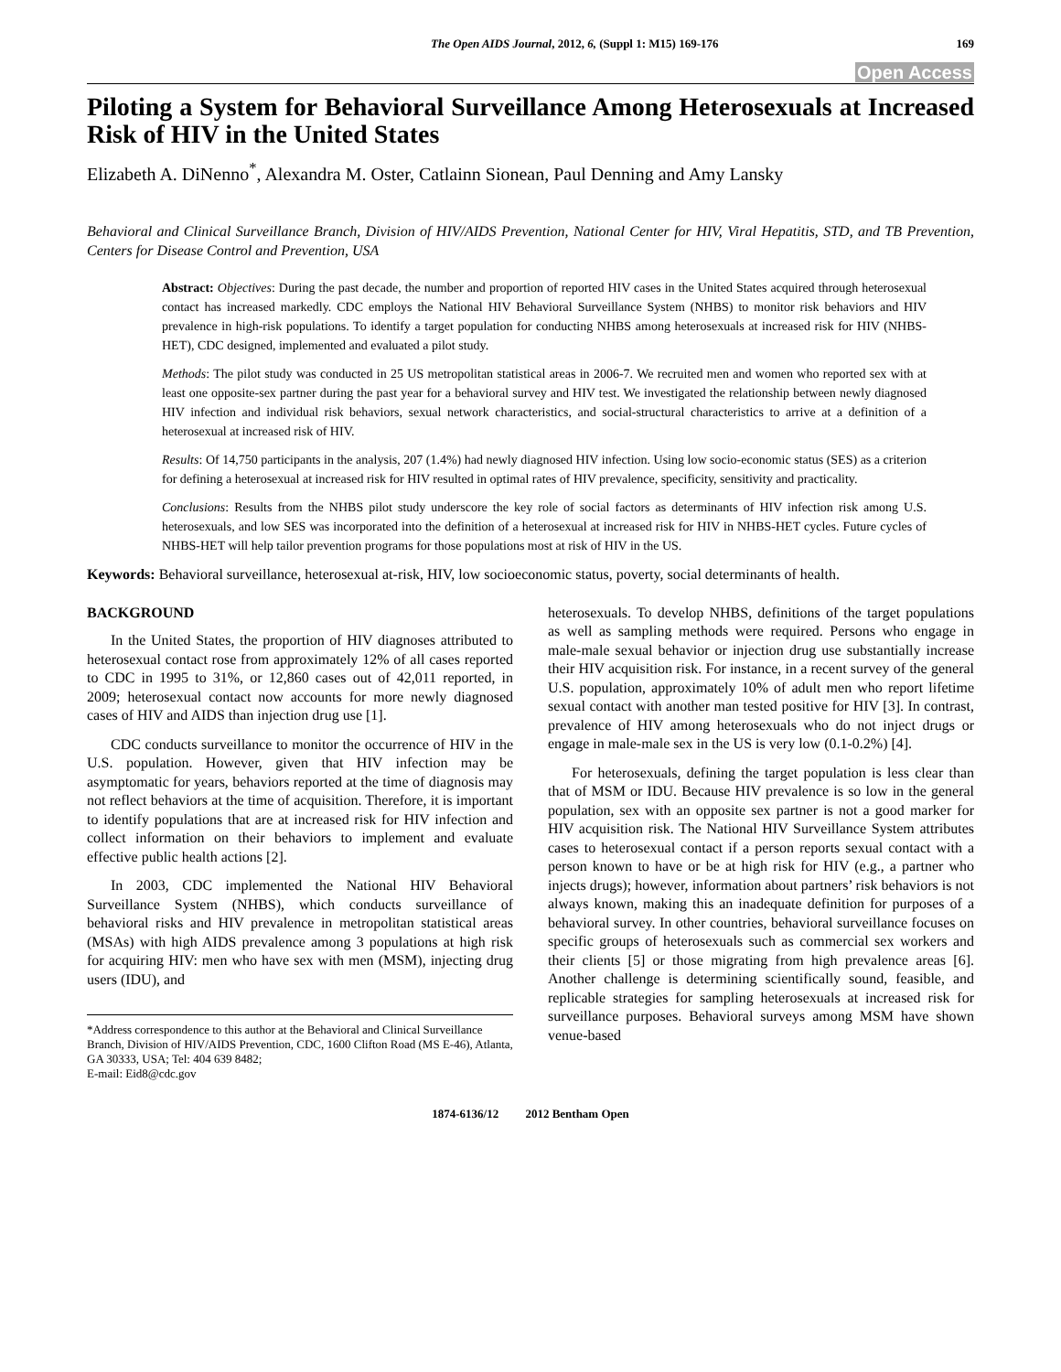The Open AIDS Journal, 2012, 6, (Suppl 1: M15) 169-176 169
Open Access
Piloting a System for Behavioral Surveillance Among Heterosexuals at Increased Risk of HIV in the United States
Elizabeth A. DiNenno<sup>*</sup>, Alexandra M. Oster, Catlainn Sionean, Paul Denning and Amy Lansky
Behavioral and Clinical Surveillance Branch, Division of HIV/AIDS Prevention, National Center for HIV, Viral Hepatitis, STD, and TB Prevention, Centers for Disease Control and Prevention, USA
Abstract: Objectives: During the past decade, the number and proportion of reported HIV cases in the United States acquired through heterosexual contact has increased markedly. CDC employs the National HIV Behavioral Surveillance System (NHBS) to monitor risk behaviors and HIV prevalence in high-risk populations. To identify a target population for conducting NHBS among heterosexuals at increased risk for HIV (NHBS-HET), CDC designed, implemented and evaluated a pilot study.
Methods: The pilot study was conducted in 25 US metropolitan statistical areas in 2006-7. We recruited men and women who reported sex with at least one opposite-sex partner during the past year for a behavioral survey and HIV test. We investigated the relationship between newly diagnosed HIV infection and individual risk behaviors, sexual network characteristics, and social-structural characteristics to arrive at a definition of a heterosexual at increased risk of HIV.
Results: Of 14,750 participants in the analysis, 207 (1.4%) had newly diagnosed HIV infection. Using low socio-economic status (SES) as a criterion for defining a heterosexual at increased risk for HIV resulted in optimal rates of HIV prevalence, specificity, sensitivity and practicality.
Conclusions: Results from the NHBS pilot study underscore the key role of social factors as determinants of HIV infection risk among U.S. heterosexuals, and low SES was incorporated into the definition of a heterosexual at increased risk for HIV in NHBS-HET cycles. Future cycles of NHBS-HET will help tailor prevention programs for those populations most at risk of HIV in the US.
Keywords: Behavioral surveillance, heterosexual at-risk, HIV, low socioeconomic status, poverty, social determinants of health.
BACKGROUND
In the United States, the proportion of HIV diagnoses attributed to heterosexual contact rose from approximately 12% of all cases reported to CDC in 1995 to 31%, or 12,860 cases out of 42,011 reported, in 2009; heterosexual contact now accounts for more newly diagnosed cases of HIV and AIDS than injection drug use [1].
CDC conducts surveillance to monitor the occurrence of HIV in the U.S. population. However, given that HIV infection may be asymptomatic for years, behaviors reported at the time of diagnosis may not reflect behaviors at the time of acquisition. Therefore, it is important to identify populations that are at increased risk for HIV infection and collect information on their behaviors to implement and evaluate effective public health actions [2].
In 2003, CDC implemented the National HIV Behavioral Surveillance System (NHBS), which conducts surveillance of behavioral risks and HIV prevalence in metropolitan statistical areas (MSAs) with high AIDS prevalence among 3 populations at high risk for acquiring HIV: men who have sex with men (MSM), injecting drug users (IDU), and
*Address correspondence to this author at the Behavioral and Clinical Surveillance Branch, Division of HIV/AIDS Prevention, CDC, 1600 Clifton Road (MS E-46), Atlanta, GA 30333, USA; Tel: 404 639 8482;
E-mail: Eid8@cdc.gov
heterosexuals. To develop NHBS, definitions of the target populations as well as sampling methods were required. Persons who engage in male-male sexual behavior or injection drug use substantially increase their HIV acquisition risk. For instance, in a recent survey of the general U.S. population, approximately 10% of adult men who report lifetime sexual contact with another man tested positive for HIV [3]. In contrast, prevalence of HIV among heterosexuals who do not inject drugs or engage in male-male sex in the US is very low (0.1-0.2%) [4].
For heterosexuals, defining the target population is less clear than that of MSM or IDU. Because HIV prevalence is so low in the general population, sex with an opposite sex partner is not a good marker for HIV acquisition risk. The National HIV Surveillance System attributes cases to heterosexual contact if a person reports sexual contact with a person known to have or be at high risk for HIV (e.g., a partner who injects drugs); however, information about partners’ risk behaviors is not always known, making this an inadequate definition for purposes of a behavioral survey. In other countries, behavioral surveillance focuses on specific groups of heterosexuals such as commercial sex workers and their clients [5] or those migrating from high prevalence areas [6]. Another challenge is determining scientifically sound, feasible, and replicable strategies for sampling heterosexuals at increased risk for surveillance purposes. Behavioral surveys among MSM have shown venue-based
1874-6136/12 2012 Bentham Open